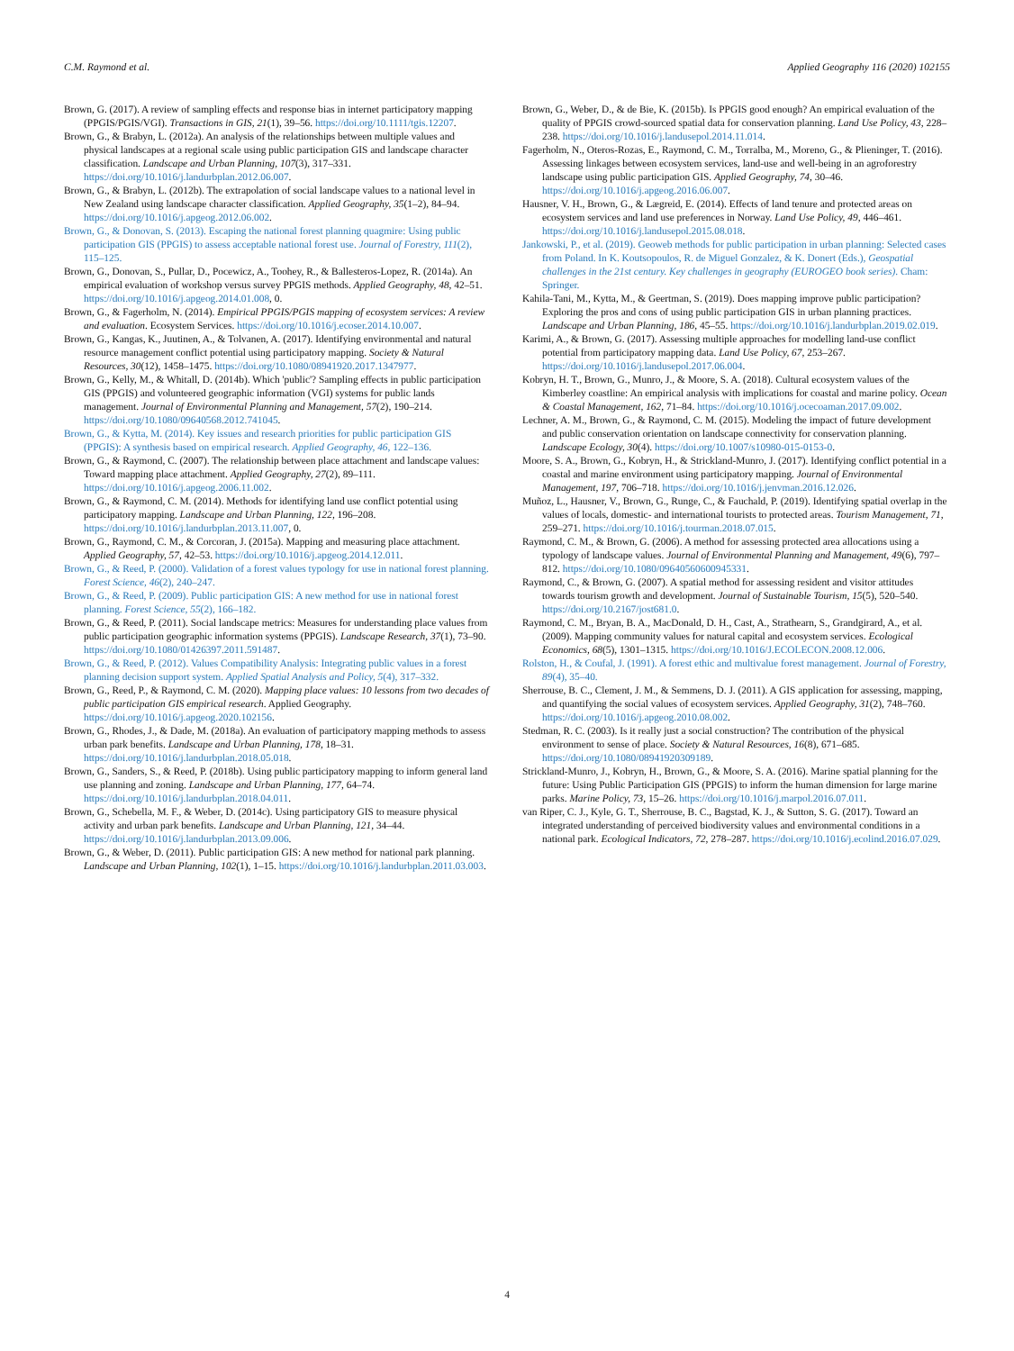C.M. Raymond et al. Applied Geography 116 (2020) 102155
Brown, G. (2017). A review of sampling effects and response bias in internet participatory mapping (PPGIS/PGIS/VGI). Transactions in GIS, 21(1), 39–56. https://doi.org/10.1111/tgis.12207.
Brown, G., & Brabyn, L. (2012a). An analysis of the relationships between multiple values and physical landscapes at a regional scale using public participation GIS and landscape character classification. Landscape and Urban Planning, 107(3), 317–331. https://doi.org/10.1016/j.landurbplan.2012.06.007.
Brown, G., & Brabyn, L. (2012b). The extrapolation of social landscape values to a national level in New Zealand using landscape character classification. Applied Geography, 35(1–2), 84–94. https://doi.org/10.1016/j.apgeog.2012.06.002.
Brown, G., & Donovan, S. (2013). Escaping the national forest planning quagmire: Using public participation GIS (PPGIS) to assess acceptable national forest use. Journal of Forestry, 111(2), 115–125.
Brown, G., Donovan, S., Pullar, D., Pocewicz, A., Toohey, R., & Ballesteros-Lopez, R. (2014a). An empirical evaluation of workshop versus survey PPGIS methods. Applied Geography, 48, 42–51. https://doi.org/10.1016/j.apgeog.2014.01.008, 0.
Brown, G., & Fagerholm, N. (2014). Empirical PPGIS/PGIS mapping of ecosystem services: A review and evaluation. Ecosystem Services. https://doi.org/10.1016/j.ecoser.2014.10.007.
Brown, G., Kangas, K., Juutinen, A., & Tolvanen, A. (2017). Identifying environmental and natural resource management conflict potential using participatory mapping. Society & Natural Resources, 30(12), 1458–1475. https://doi.org/10.1080/08941920.2017.1347977.
Brown, G., Kelly, M., & Whitall, D. (2014b). Which 'public'? Sampling effects in public participation GIS (PPGIS) and volunteered geographic information (VGI) systems for public lands management. Journal of Environmental Planning and Management, 57(2), 190–214. https://doi.org/10.1080/09640568.2012.741045.
Brown, G., & Kytta, M. (2014). Key issues and research priorities for public participation GIS (PPGIS): A synthesis based on empirical research. Applied Geography, 46, 122–136.
Brown, G., & Raymond, C. (2007). The relationship between place attachment and landscape values: Toward mapping place attachment. Applied Geography, 27(2), 89–111. https://doi.org/10.1016/j.apgeog.2006.11.002.
Brown, G., & Raymond, C. M. (2014). Methods for identifying land use conflict potential using participatory mapping. Landscape and Urban Planning, 122, 196–208. https://doi.org/10.1016/j.landurbplan.2013.11.007, 0.
Brown, G., Raymond, C. M., & Corcoran, J. (2015a). Mapping and measuring place attachment. Applied Geography, 57, 42–53. https://doi.org/10.1016/j.apgeog.2014.12.011.
Brown, G., & Reed, P. (2000). Validation of a forest values typology for use in national forest planning. Forest Science, 46(2), 240–247.
Brown, G., & Reed, P. (2009). Public participation GIS: A new method for use in national forest planning. Forest Science, 55(2), 166–182.
Brown, G., & Reed, P. (2011). Social landscape metrics: Measures for understanding place values from public participation geographic information systems (PPGIS). Landscape Research, 37(1), 73–90. https://doi.org/10.1080/01426397.2011.591487.
Brown, G., & Reed, P. (2012). Values Compatibility Analysis: Integrating public values in a forest planning decision support system. Applied Spatial Analysis and Policy, 5(4), 317–332.
Brown, G., Reed, P., & Raymond, C. M. (2020). Mapping place values: 10 lessons from two decades of public participation GIS empirical research. Applied Geography. https://doi.org/10.1016/j.apgeog.2020.102156.
Brown, G., Rhodes, J., & Dade, M. (2018a). An evaluation of participatory mapping methods to assess urban park benefits. Landscape and Urban Planning, 178, 18–31. https://doi.org/10.1016/j.landurbplan.2018.05.018.
Brown, G., Sanders, S., & Reed, P. (2018b). Using public participatory mapping to inform general land use planning and zoning. Landscape and Urban Planning, 177, 64–74. https://doi.org/10.1016/j.landurbplan.2018.04.011.
Brown, G., Schebella, M. F., & Weber, D. (2014c). Using participatory GIS to measure physical activity and urban park benefits. Landscape and Urban Planning, 121, 34–44. https://doi.org/10.1016/j.landurbplan.2013.09.006.
Brown, G., & Weber, D. (2011). Public participation GIS: A new method for national park planning. Landscape and Urban Planning, 102(1), 1–15. https://doi.org/10.1016/j.landurbplan.2011.03.003.
Brown, G., Weber, D., & de Bie, K. (2015b). Is PPGIS good enough? An empirical evaluation of the quality of PPGIS crowd-sourced spatial data for conservation planning. Land Use Policy, 43, 228–238. https://doi.org/10.1016/j.landusepol.2014.11.014.
Fagerholm, N., Oteros-Rozas, E., Raymond, C. M., Torralba, M., Moreno, G., & Plieninger, T. (2016). Assessing linkages between ecosystem services, land-use and well-being in an agroforestry landscape using public participation GIS. Applied Geography, 74, 30–46. https://doi.org/10.1016/j.apgeog.2016.06.007.
Hausner, V. H., Brown, G., & Lægreid, E. (2014). Effects of land tenure and protected areas on ecosystem services and land use preferences in Norway. Land Use Policy, 49, 446–461. https://doi.org/10.1016/j.landusepol.2015.08.018.
Jankowski, P., et al. (2019). Geoweb methods for public participation in urban planning: Selected cases from Poland. In K. Koutsopoulos, R. de Miguel Gonzalez, & K. Donert (Eds.), Geospatial challenges in the 21st century. Key challenges in geography (EUROGEO book series). Cham: Springer.
Kahila-Tani, M., Kytta, M., & Geertman, S. (2019). Does mapping improve public participation? Exploring the pros and cons of using public participation GIS in urban planning practices. Landscape and Urban Planning, 186, 45–55. https://doi.org/10.1016/j.landurbplan.2019.02.019.
Karimi, A., & Brown, G. (2017). Assessing multiple approaches for modelling land-use conflict potential from participatory mapping data. Land Use Policy, 67, 253–267. https://doi.org/10.1016/j.landusepol.2017.06.004.
Kobryn, H. T., Brown, G., Munro, J., & Moore, S. A. (2018). Cultural ecosystem values of the Kimberley coastline: An empirical analysis with implications for coastal and marine policy. Ocean & Coastal Management, 162, 71–84. https://doi.org/10.1016/j.ocecoaman.2017.09.002.
Lechner, A. M., Brown, G., & Raymond, C. M. (2015). Modeling the impact of future development and public conservation orientation on landscape connectivity for conservation planning. Landscape Ecology, 30(4). https://doi.org/10.1007/s10980-015-0153-0.
Moore, S. A., Brown, G., Kobryn, H., & Strickland-Munro, J. (2017). Identifying conflict potential in a coastal and marine environment using participatory mapping. Journal of Environmental Management, 197, 706–718. https://doi.org/10.1016/j.jenvman.2016.12.026.
Muñoz, L., Hausner, V., Brown, G., Runge, C., & Fauchald, P. (2019). Identifying spatial overlap in the values of locals, domestic- and international tourists to protected areas. Tourism Management, 71, 259–271. https://doi.org/10.1016/j.tourman.2018.07.015.
Raymond, C. M., & Brown, G. (2006). A method for assessing protected area allocations using a typology of landscape values. Journal of Environmental Planning and Management, 49(6), 797–812. https://doi.org/10.1080/09640560600945331.
Raymond, C., & Brown, G. (2007). A spatial method for assessing resident and visitor attitudes towards tourism growth and development. Journal of Sustainable Tourism, 15(5), 520–540. https://doi.org/10.2167/jost681.0.
Raymond, C. M., Bryan, B. A., MacDonald, D. H., Cast, A., Strathearn, S., Grandgirard, A., et al. (2009). Mapping community values for natural capital and ecosystem services. Ecological Economics, 68(5), 1301–1315. https://doi.org/10.1016/J.ECOLECON.2008.12.006.
Rolston, H., & Coufal, J. (1991). A forest ethic and multivalue forest management. Journal of Forestry, 89(4), 35–40.
Sherrouse, B. C., Clement, J. M., & Semmens, D. J. (2011). A GIS application for assessing, mapping, and quantifying the social values of ecosystem services. Applied Geography, 31(2), 748–760. https://doi.org/10.1016/j.apgeog.2010.08.002.
Stedman, R. C. (2003). Is it really just a social construction? The contribution of the physical environment to sense of place. Society & Natural Resources, 16(8), 671–685. https://doi.org/10.1080/08941920309189.
Strickland-Munro, J., Kobryn, H., Brown, G., & Moore, S. A. (2016). Marine spatial planning for the future: Using Public Participation GIS (PPGIS) to inform the human dimension for large marine parks. Marine Policy, 73, 15–26. https://doi.org/10.1016/j.marpol.2016.07.011.
van Riper, C. J., Kyle, G. T., Sherrouse, B. C., Bagstad, K. J., & Sutton, S. G. (2017). Toward an integrated understanding of perceived biodiversity values and environmental conditions in a national park. Ecological Indicators, 72, 278–287. https://doi.org/10.1016/j.ecolind.2016.07.029.
4